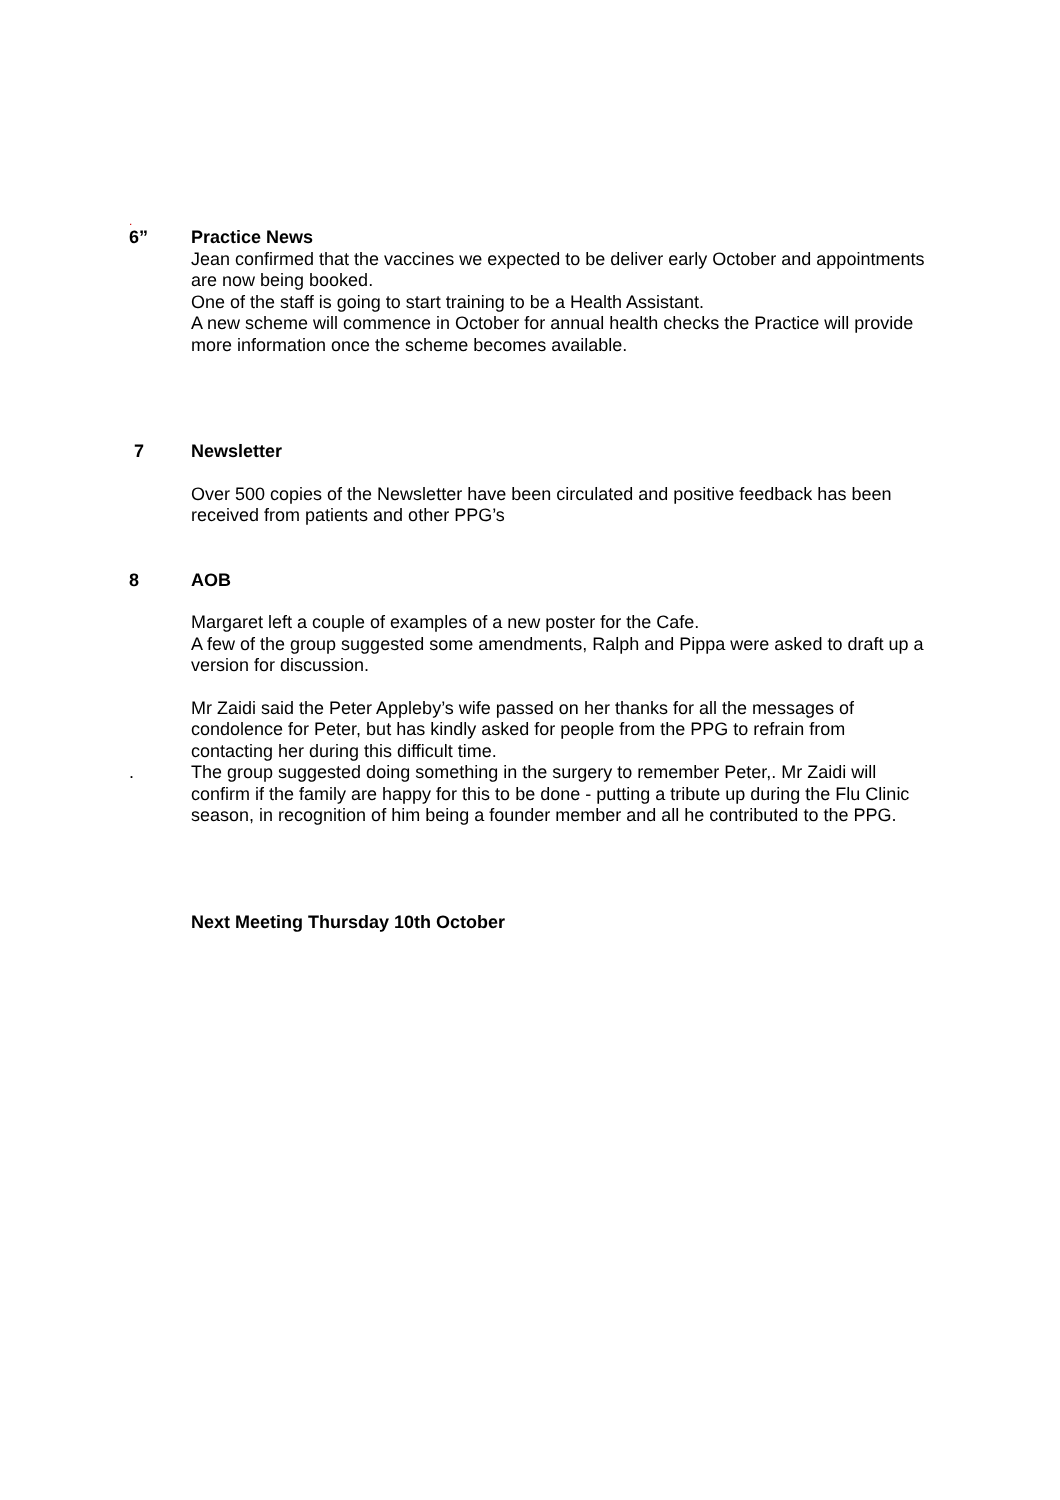.
6” Practice News
Jean confirmed that the vaccines we expected to be deliver early October and appointments are now being booked.
One of the staff is going to start training to be a Health Assistant.
A new scheme will commence in October for annual health checks the Practice will provide more information once the scheme becomes available.
7 Newsletter
Over 500 copies of the Newsletter have been circulated and positive feedback has been received from patients and other PPG’s
8 AOB
Margaret left a couple of examples of a new poster for the Cafe.
A few of the group suggested some amendments, Ralph and Pippa were asked to draft up a version for discussion.
Mr Zaidi said the Peter Appleby’s wife passed on her thanks for all the messages of condolence for Peter, but has kindly asked for people from the PPG to refrain from contacting her during this difficult time.
. The group suggested doing something in the surgery to remember Peter,. Mr Zaidi will confirm if the family are happy for this to be done - putting a tribute up during the Flu Clinic season, in recognition of him being a founder member and all he contributed to the PPG.
Next Meeting Thursday 10th October